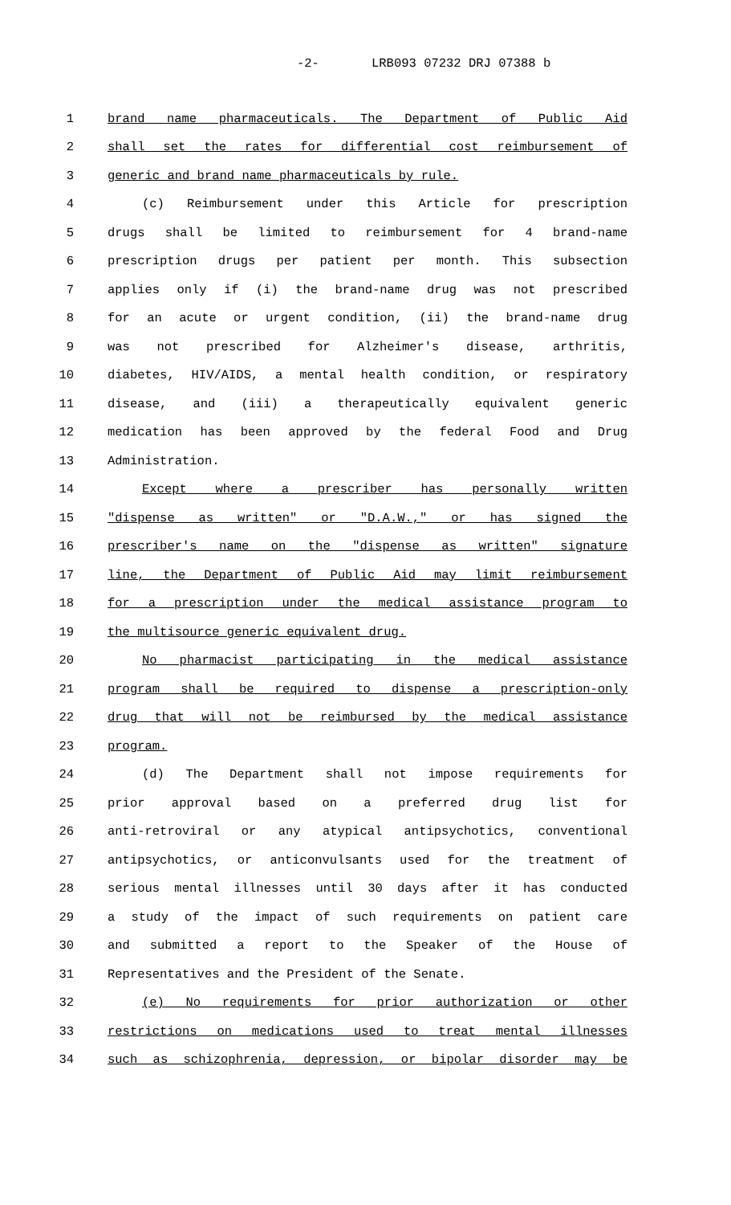-2- LRB093 07232 DRJ 07388 b
1 brand name pharmaceuticals. The Department of Public Aid
2 shall set the rates for differential cost reimbursement of
3 generic and brand name pharmaceuticals by rule.
4 (c) Reimbursement under this Article for prescription
5 drugs shall be limited to reimbursement for 4 brand-name
6 prescription drugs per patient per month. This subsection
7 applies only if (i) the brand-name drug was not prescribed
8 for an acute or urgent condition, (ii) the brand-name drug
9 was not prescribed for Alzheimer's disease, arthritis,
10 diabetes, HIV/AIDS, a mental health condition, or respiratory
11 disease, and (iii) a therapeutically equivalent generic
12 medication has been approved by the federal Food and Drug
13 Administration.
14 Except where a prescriber has personally written
15 "dispense as written" or "D.A.W.," or has signed the
16 prescriber's name on the "dispense as written" signature
17 line, the Department of Public Aid may limit reimbursement
18 for a prescription under the medical assistance program to
19 the multisource generic equivalent drug.
20 No pharmacist participating in the medical assistance
21 program shall be required to dispense a prescription-only
22 drug that will not be reimbursed by the medical assistance
23 program.
24 (d) The Department shall not impose requirements for
25 prior approval based on a preferred drug list for
26 anti-retroviral or any atypical antipsychotics, conventional
27 antipsychotics, or anticonvulsants used for the treatment of
28 serious mental illnesses until 30 days after it has conducted
29 a study of the impact of such requirements on patient care
30 and submitted a report to the Speaker of the House of
31 Representatives and the President of the Senate.
32 (e) No requirements for prior authorization or other
33 restrictions on medications used to treat mental illnesses
34 such as schizophrenia, depression, or bipolar disorder may be